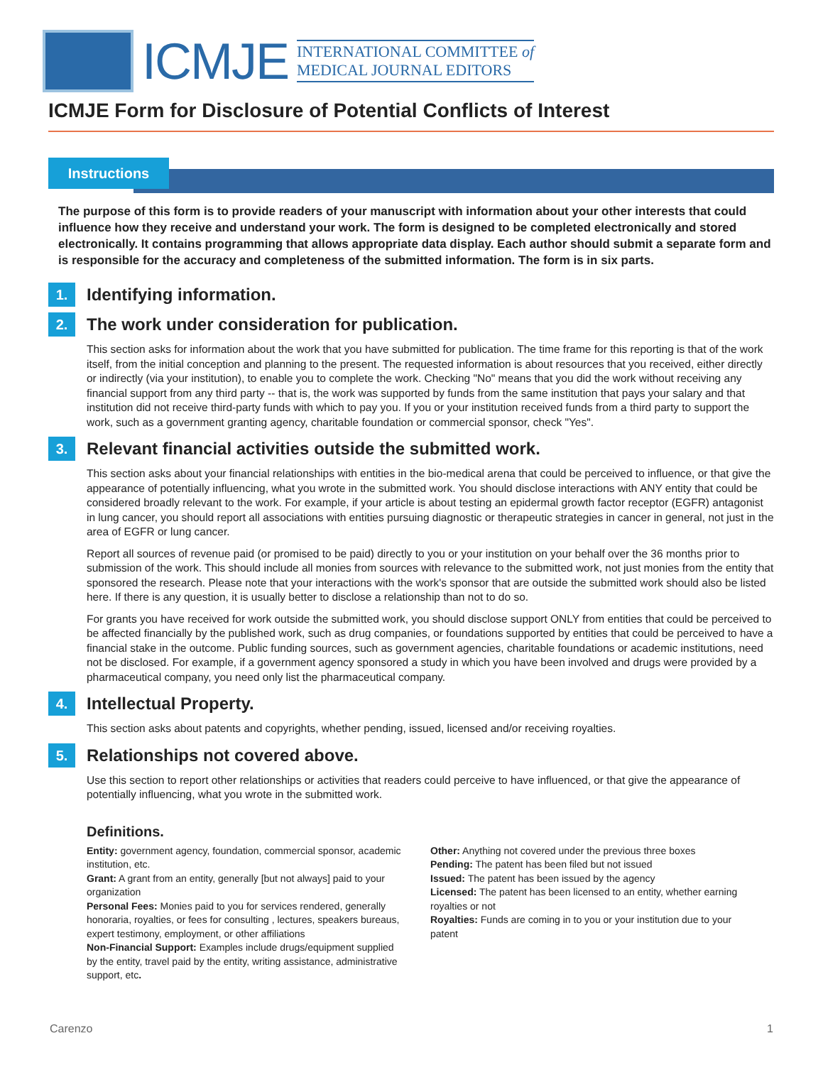ICMJE
INTERNATIONAL COMMITTEE of
MEDICAL JOURNAL EDITORS
ICMJE Form for Disclosure of Potential Conflicts of Interest
Instructions
The purpose of this form is to provide readers of your manuscript with information about your other interests that could influence how they receive and understand your work. The form is designed to be completed electronically and stored electronically. It contains programming that allows appropriate data display. Each author should submit a separate form and is responsible for the accuracy and completeness of the submitted information. The form is in six parts.
1.
Identifying information.
2.
The work under consideration for publication.
This section asks for information about the work that you have submitted for publication. The time frame for this reporting is that of the work itself, from the initial conception and planning to the present. The requested information is about resources that you received, either directly or indirectly (via your institution), to enable you to complete the work. Checking "No" means that you did the work without receiving any financial support from any third party -- that is, the work was supported by funds from the same institution that pays your salary and that institution did not receive third-party funds with which to pay you. If you or your institution received funds from a third party to support the work, such as a government granting agency, charitable foundation or commercial sponsor, check "Yes".
3.
Relevant financial activities outside the submitted work.
This section asks about your financial relationships with entities in the bio-medical arena that could be perceived to influence, or that give the appearance of potentially influencing, what you wrote in the submitted work. You should disclose interactions with ANY entity that could be considered broadly relevant to the work. For example, if your article is about testing an epidermal growth factor receptor (EGFR) antagonist in lung cancer, you should report all associations with entities pursuing diagnostic or therapeutic strategies in cancer in general, not just in the area of EGFR or lung cancer.
Report all sources of revenue paid (or promised to be paid) directly to you or your institution on your behalf over the 36 months prior to submission of the work. This should include all monies from sources with relevance to the submitted work, not just monies from the entity that sponsored the research. Please note that your interactions with the work's sponsor that are outside the submitted work should also be listed here. If there is any question, it is usually better to disclose a relationship than not to do so.
For grants you have received for work outside the submitted work, you should disclose support ONLY from entities that could be perceived to be affected financially by the published work, such as drug companies, or foundations supported by entities that could be perceived to have a financial stake in the outcome. Public funding sources, such as government agencies, charitable foundations or academic institutions, need not be disclosed. For example, if a government agency sponsored a study in which you have been involved and drugs were provided by a pharmaceutical company, you need only list the pharmaceutical company.
4.
Intellectual Property.
This section asks about patents and copyrights, whether pending, issued, licensed and/or receiving royalties.
5.
Relationships not covered above.
Use this section to report other relationships or activities that readers could perceive to have influenced, or that give the appearance of potentially influencing, what you wrote in the submitted work.
Definitions.
Entity: government agency, foundation, commercial sponsor, academic institution, etc.
Grant: A grant from an entity, generally [but not always] paid to your organization
Personal Fees: Monies paid to you for services rendered, generally honoraria, royalties, or fees for consulting , lectures, speakers bureaus, expert testimony, employment, or other affiliations
Non-Financial Support: Examples include drugs/equipment supplied by the entity, travel paid by the entity, writing assistance, administrative support, etc.
Other: Anything not covered under the previous three boxes
Pending: The patent has been filed but not issued
Issued: The patent has been issued by the agency
Licensed: The patent has been licensed to an entity, whether earning royalties or not
Royalties: Funds are coming in to you or your institution due to your patent
Carenzo 1